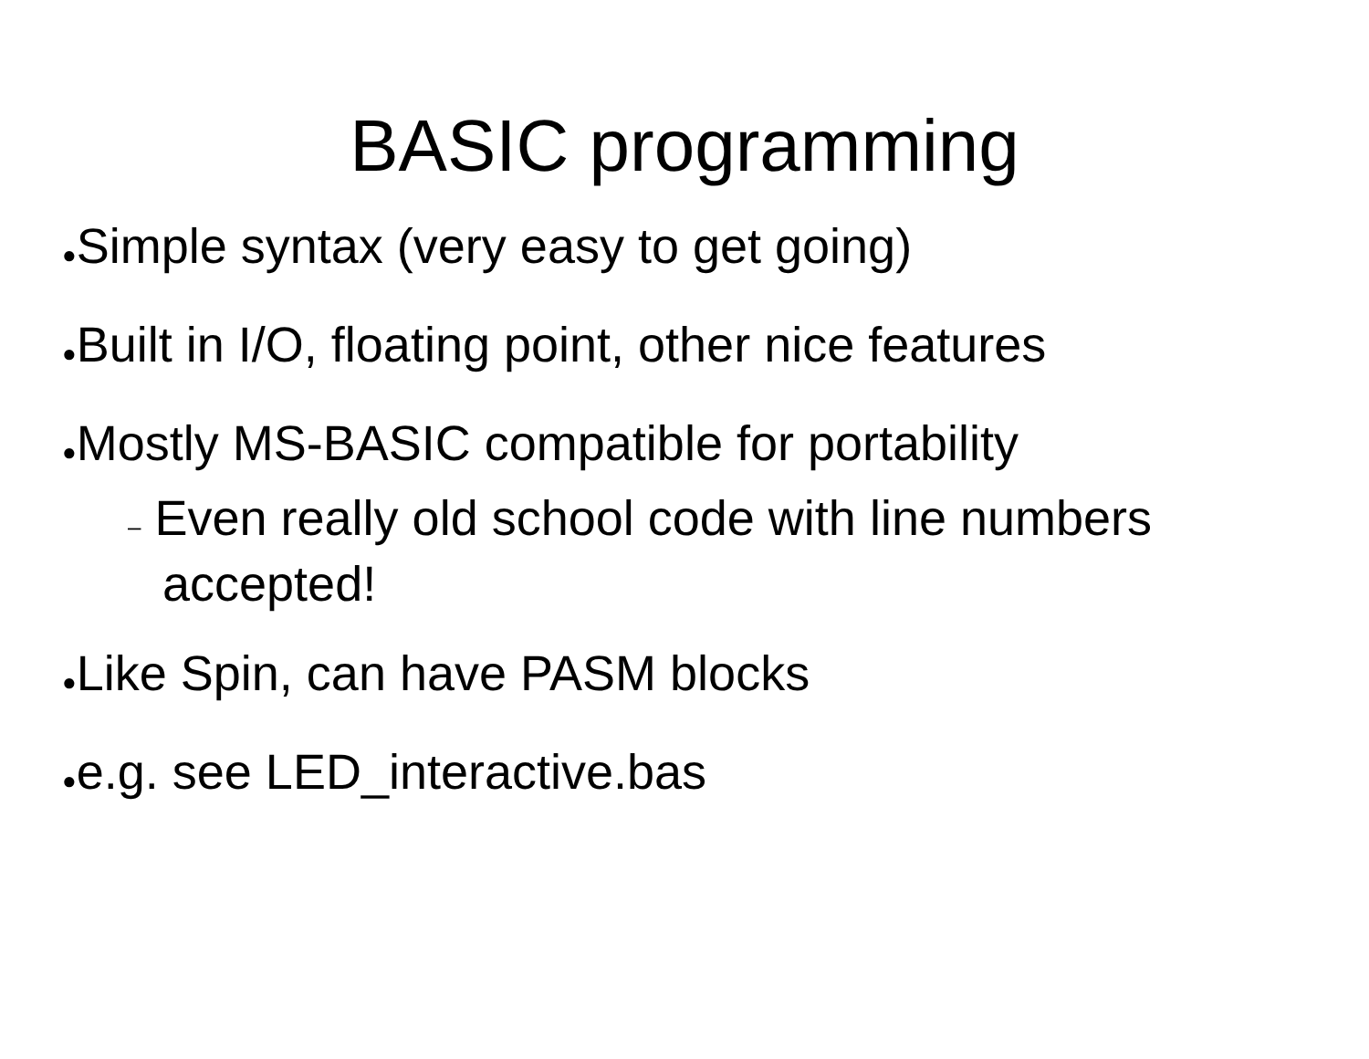BASIC programming
●Simple syntax (very easy to get going)
●Built in I/O, floating point, other nice features
●Mostly MS-BASIC compatible for portability
– Even really old school code with line numbers accepted!
●Like Spin, can have PASM blocks
●e.g. see LED_interactive.bas